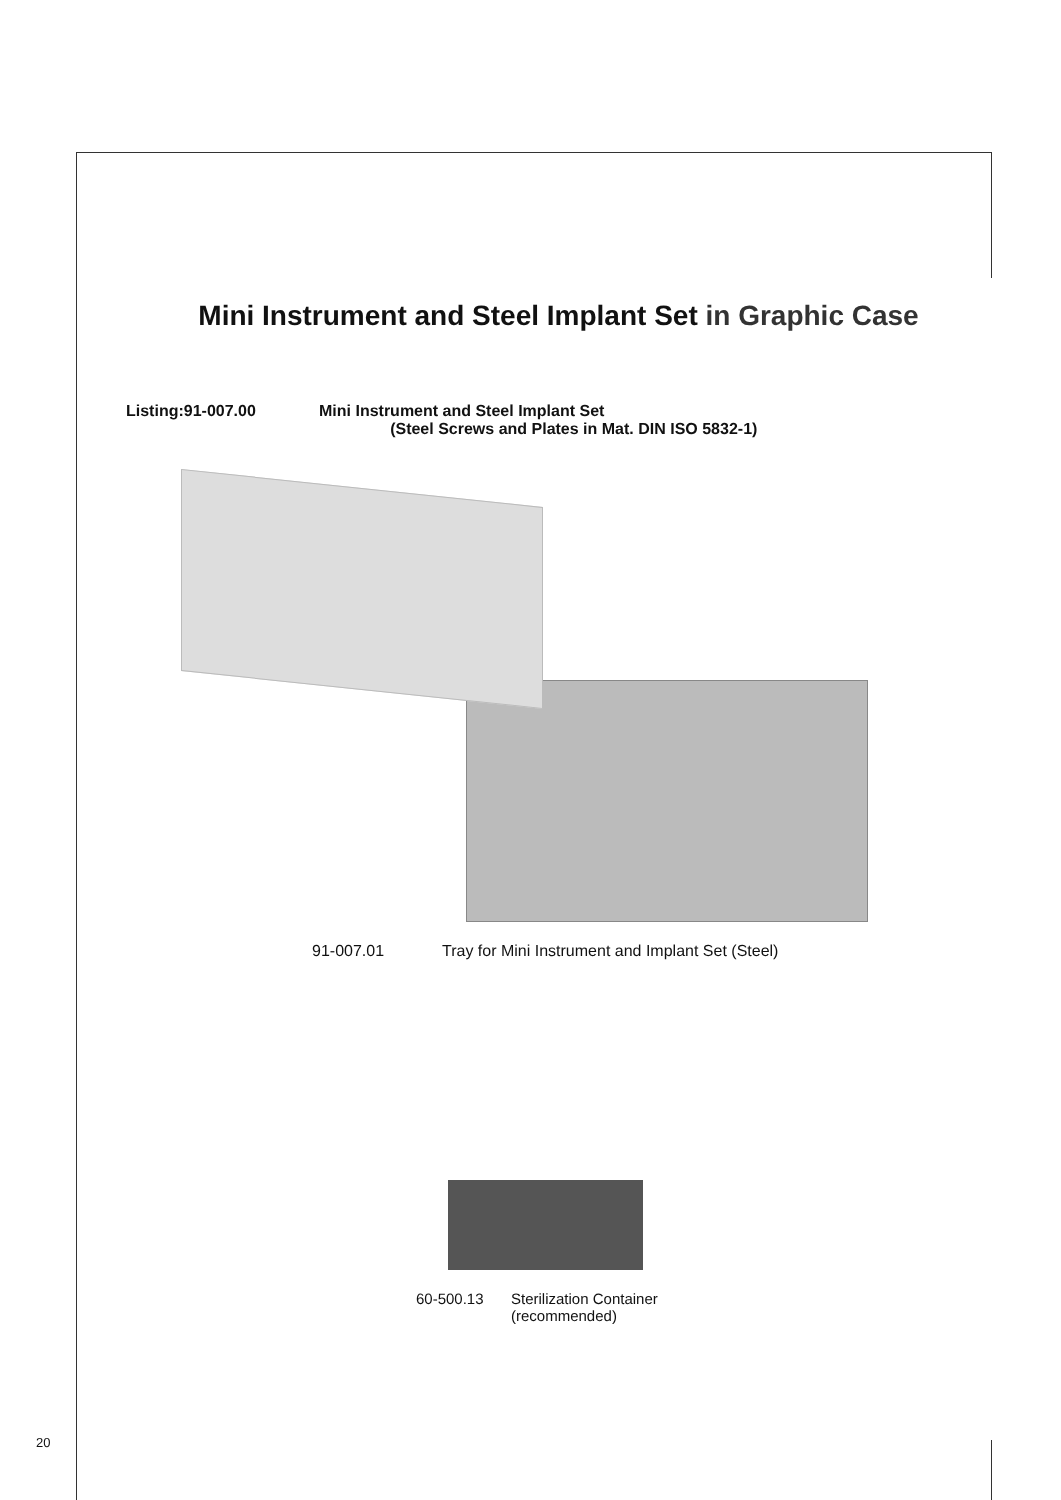Mini Instrument and Steel Implant Set in Graphic Case
Listing:91-007.00 Mini Instrument and Steel Implant Set
(Steel Screws and Plates in Mat. DIN ISO 5832-1)
91-007.01 Tray for Mini Instrument and Implant Set (Steel)
60-500.13 Sterilization Container
(recommended)
20